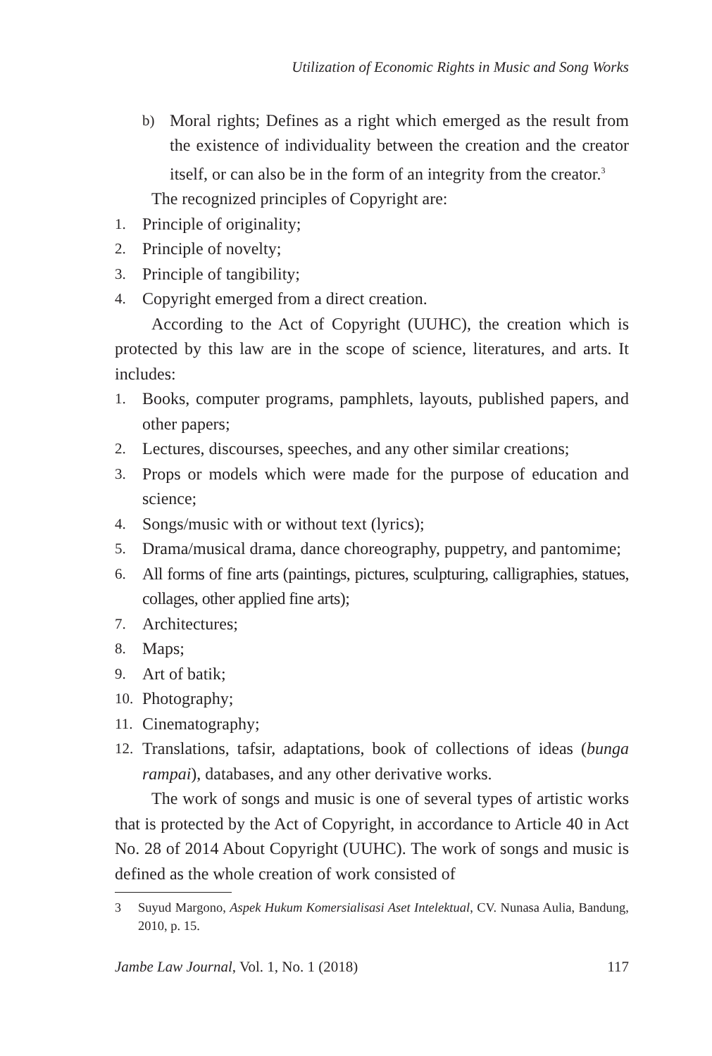Utilization of Economic Rights in Music and Song Works
b) Moral rights; Defines as a right which emerged as the result from the existence of individuality between the creation and the creator itself, or can also be in the form of an integrity from the creator.<sup>3</sup>
The recognized principles of Copyright are:
1. Principle of originality;
2. Principle of novelty;
3. Principle of tangibility;
4. Copyright emerged from a direct creation.
According to the Act of Copyright (UUHC), the creation which is protected by this law are in the scope of science, literatures, and arts. It includes:
1. Books, computer programs, pamphlets, layouts, published papers, and other papers;
2. Lectures, discourses, speeches, and any other similar creations;
3. Props or models which were made for the purpose of education and science;
4. Songs/music with or without text (lyrics);
5. Drama/musical drama, dance choreography, puppetry, and pantomime;
6. All forms of fine arts (paintings, pictures, sculpturing, calligraphies, statues, collages, other applied fine arts);
7. Architectures;
8. Maps;
9. Art of batik;
10. Photography;
11. Cinematography;
12. Translations, tafsir, adaptations, book of collections of ideas (bunga rampai), databases, and any other derivative works.
The work of songs and music is one of several types of artistic works that is protected by the Act of Copyright, in accordance to Article 40 in Act No. 28 of 2014 About Copyright (UUHC). The work of songs and music is defined as the whole creation of work consisted of
3 Suyud Margono, Aspek Hukum Komersialisasi Aset Intelektual, CV. Nunasa Aulia, Bandung, 2010, p. 15.
Jambe Law Journal, Vol. 1, No. 1 (2018) 117